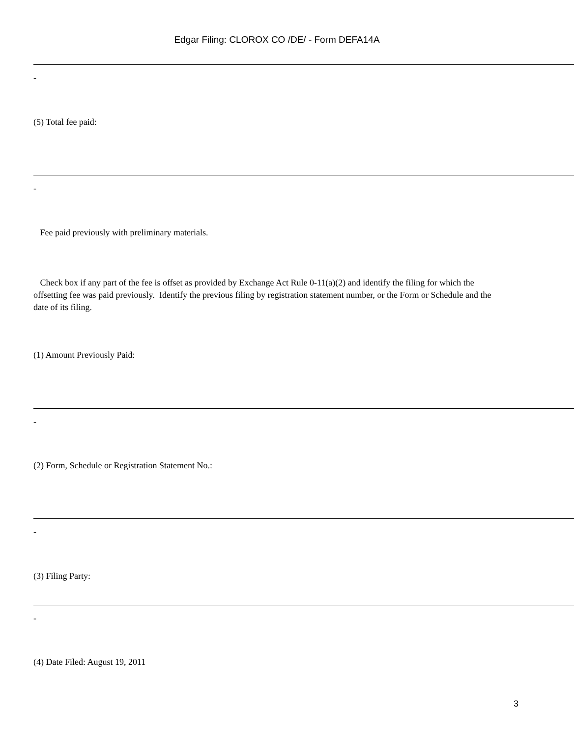Edgar Filing: CLOROX CO /DE/ - Form DEFA14A
-
(5) Total fee paid:
-
Fee paid previously with preliminary materials.
Check box if any part of the fee is offset as provided by Exchange Act Rule 0-11(a)(2) and identify the filing for which the offsetting fee was paid previously. Identify the previous filing by registration statement number, or the Form or Schedule and the date of its filing.
(1) Amount Previously Paid:
-
(2) Form, Schedule or Registration Statement No.:
-
(3) Filing Party:
-
(4) Date Filed: August 19, 2011
3